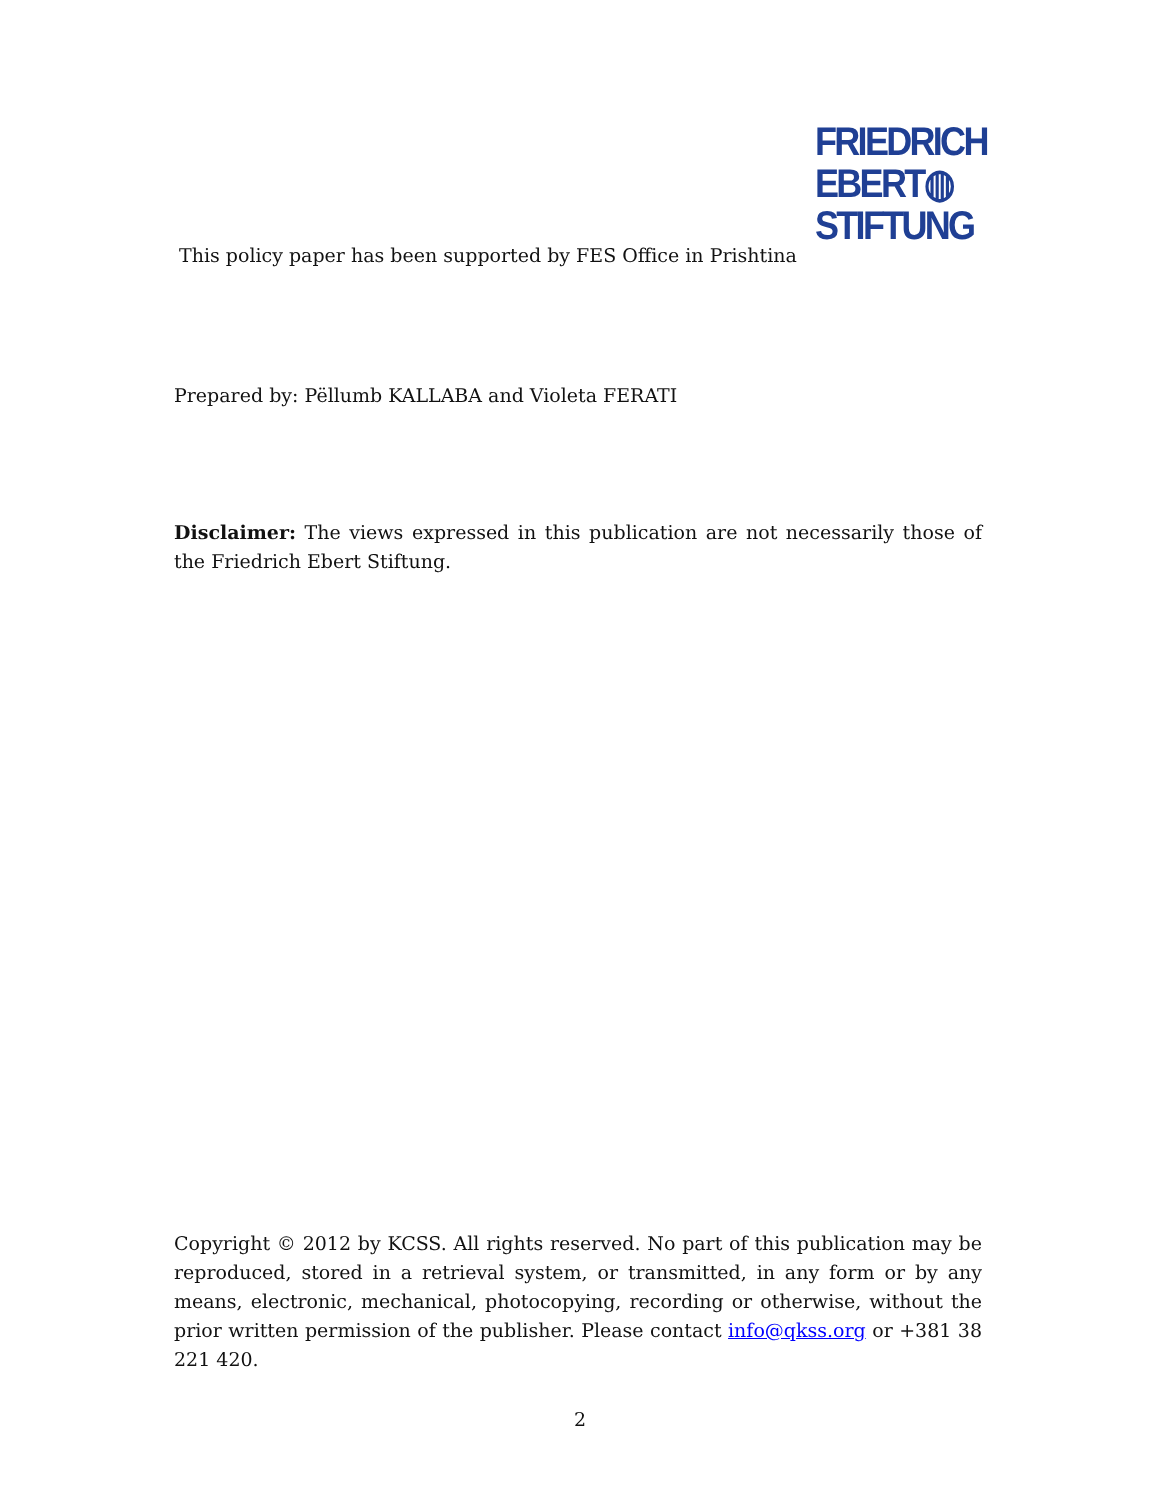FRIEDRICH
EBERT◍
STIFTUNG
This policy paper has been supported by FES Office in Prishtina
Prepared by: Pëllumb KALLABA and Violeta FERATI
Disclaimer: The views expressed in this publication are not necessarily those of the Friedrich Ebert Stiftung.
Copyright © 2012 by KCSS. All rights reserved. No part of this publication may be reproduced, stored in a retrieval system, or transmitted, in any form or by any means, electronic, mechanical, photocopying, recording or otherwise, without the prior written permission of the publisher. Please contact info@qkss.org or +381 38 221 420.
2